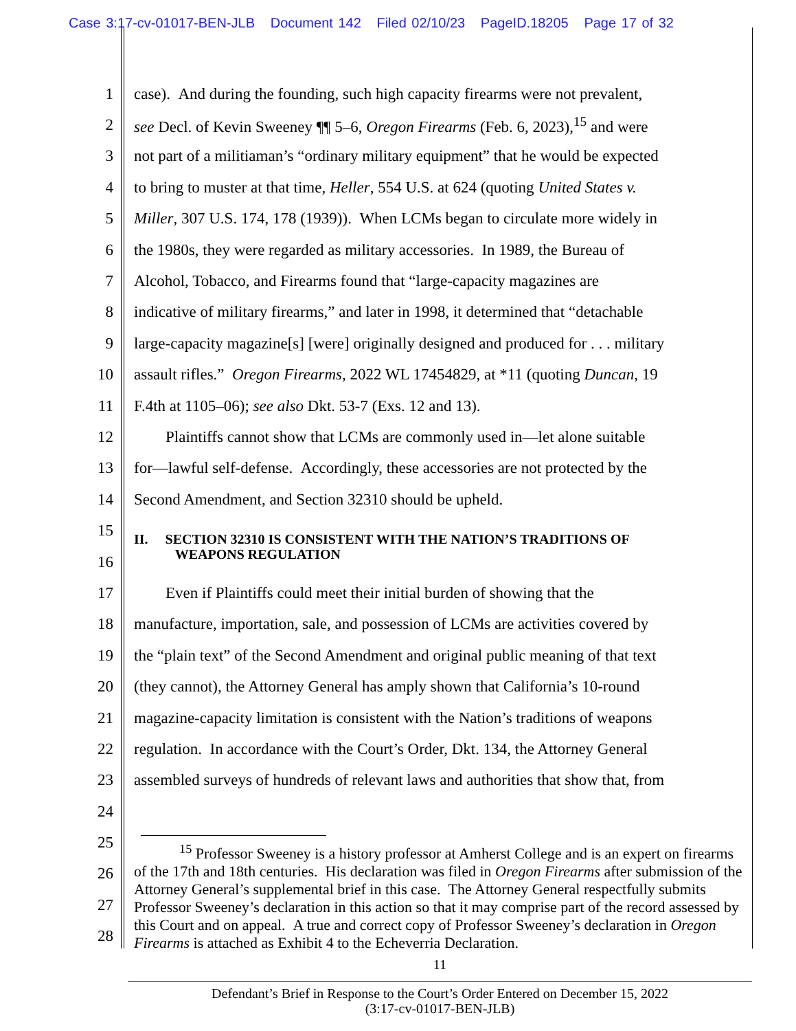Case 3:17-cv-01017-BEN-JLB Document 142 Filed 02/10/23 PageID.18205 Page 17 of 32
| 1 | case). And during the founding, such high capacity firearms were not prevalent, |
| 2 | see Decl. of Kevin Sweeney ¶¶ 5–6, Oregon Firearms (Feb. 6, 2023),<sup>15</sup> and were |
| 3 | not part of a militiaman’s “ordinary military equipment” that he would be expected |
| 4 | to bring to muster at that time, Heller , 554 U.S. at 624 (quoting United States v. |
| 5 | Miller , 307 U.S. 174, 178 (1939)). When LCMs began to circulate more widely in |
| 6 | the 1980s, they were regarded as military accessories. In 1989, the Bureau of |
| 7 | Alcohol, Tobacco, and Firearms found that “large-capacity magazines are |
| 8 | indicative of military firearms,” and later in 1998, it determined that “detachable |
| 9 | large-capacity magazine[s] [were] originally designed and produced for . . . military |
| 10 | assault rifles.” Oregon Firearms , 2022 WL 17454829, at *11 (quoting Duncan , 19 |
| 11 | F.4th at 1105–06); see also Dkt. 53-7 (Exs. 12 and 13). |
| 12 | Plaintiffs cannot show that LCMs are commonly used in—let alone suitable |
| 13 | for—lawful self-defense. Accordingly, these accessories are not protected by the |
| 14 | Second Amendment, and Section 32310 should be upheld. |
| 15 | II. SECTION 32310 IS CONSISTENT WITH THE NATION’S TRADITIONS OF WEAPONS REGULATION |
| 16 | |
| 17 | Even if Plaintiffs could meet their initial burden of showing that the |
| 18 | manufacture, importation, sale, and possession of LCMs are activities covered by |
| 19 | the “plain text” of the Second Amendment and original public meaning of that text |
| 20 | (they cannot), the Attorney General has amply shown that California’s 10-round |
| 21 | magazine-capacity limitation is consistent with the Nation’s traditions of weapons |
| 22 | regulation. In accordance with the Court’s Order, Dkt. 134, the Attorney General |
| 23 | assembled surveys of hundreds of relevant laws and authorities that show that, from |
| 24 | <sup>15</sup> Professor Sweeney is a history professor at Amherst College and is an expert on firearms of the 17th and 18th centuries. His declaration was filed in Oregon Firearms after submission of the Attorney General’s supplemental brief in this case. The Attorney General respectfully submits Professor Sweeney’s declaration in this action so that it may comprise part of the record assessed by this Court and on appeal. A true and correct copy of Professor Sweeney’s declaration in Oregon Firearms is attached as Exhibit 4 to the Echeverria Declaration. |
| 25 | |
| 26 | |
| 27 | |
| 28 | |
11
Defendant’s Brief in Response to the Court’s Order Entered on December 15, 2022
(3:17-cv-01017-BEN-JLB)